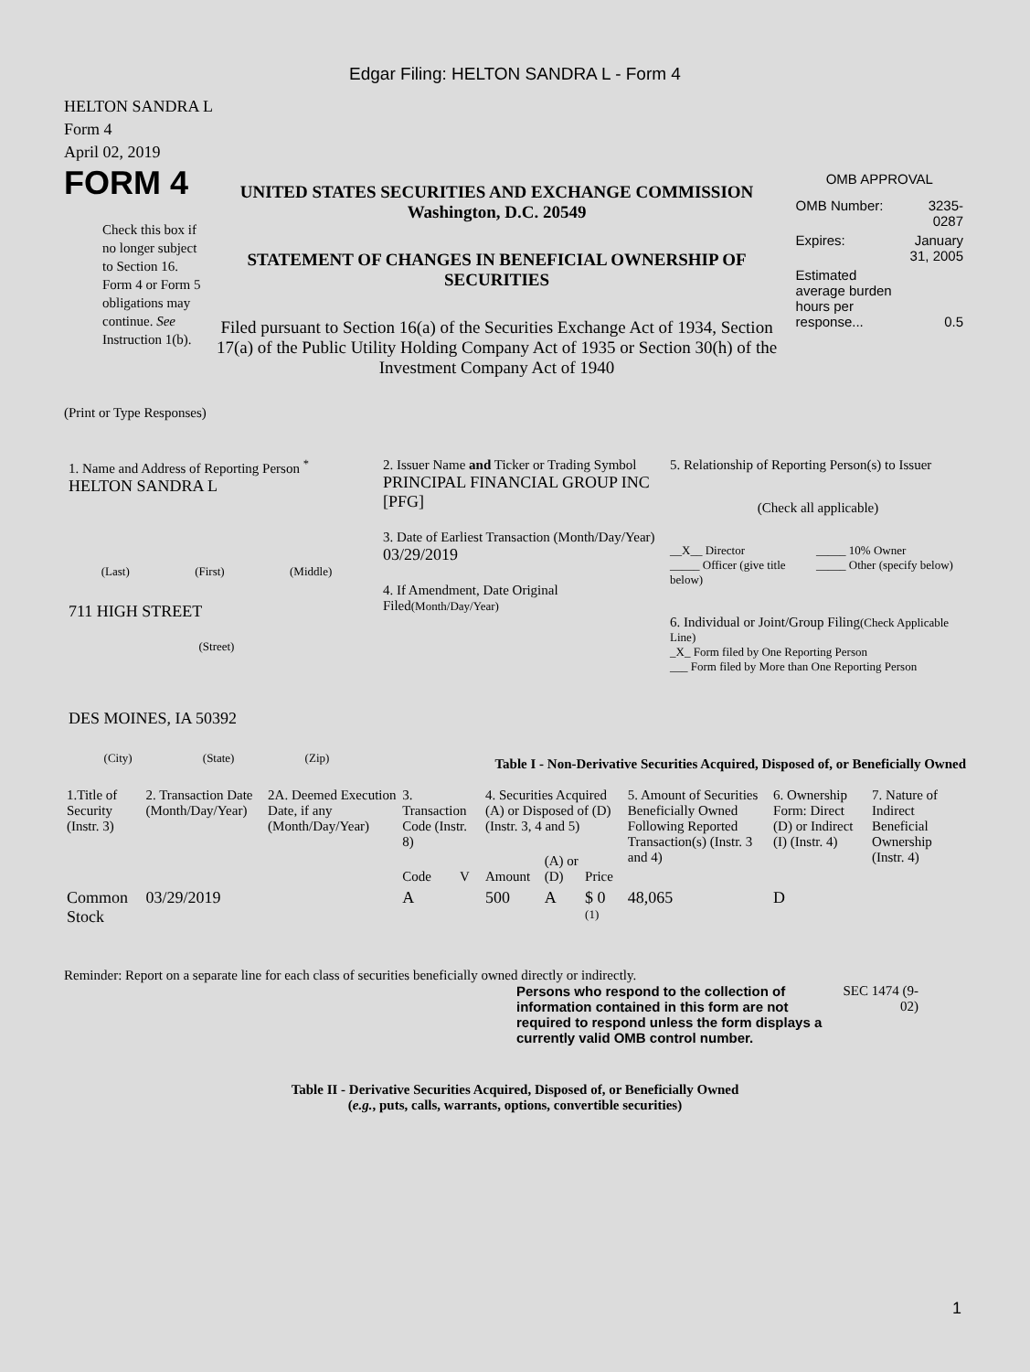Edgar Filing: HELTON SANDRA L - Form 4
HELTON SANDRA L
Form 4
April 02, 2019
FORM 4
Check this box if no longer subject to Section 16. Form 4 or Form 5 obligations may continue. See Instruction 1(b).
UNITED STATES SECURITIES AND EXCHANGE COMMISSION
Washington, D.C. 20549
STATEMENT OF CHANGES IN BENEFICIAL OWNERSHIP OF SECURITIES
Filed pursuant to Section 16(a) of the Securities Exchange Act of 1934, Section 17(a) of the Public Utility Holding Company Act of 1935 or Section 30(h) of the Investment Company Act of 1940
OMB APPROVAL
| OMB Number: | 3235-0287 |
| Expires: | January 31, 2005 |
| Estimated average burden hours per response... | 0.5 |
(Print or Type Responses)
1. Name and Address of Reporting Person <sup>*</sup>
HELTON SANDRA L
(Last) (First) (Middle)
711 HIGH STREET
(Street)
DES MOINES, IA 50392
(City) (State) (Zip)
2. Issuer Name and Ticker or Trading Symbol
PRINCIPAL FINANCIAL GROUP INC [PFG]
3. Date of Earliest Transaction (Month/Day/Year)
03/29/2019
4. If Amendment, Date Original Filed(Month/Day/Year)
5. Relationship of Reporting Person(s) to Issuer
(Check all applicable)
__X__ Director
_____ Officer (give title below)
_____ 10% Owner
_____ Other (specify below)
6. Individual or Joint/Group Filing(Check Applicable Line)
_X_ Form filed by One Reporting Person
___ Form filed by More than One Reporting Person
Table I - Non-Derivative Securities Acquired, Disposed of, or Beneficially Owned
| 1.Title of Security (Instr. 3) | 2. Transaction Date (Month/Day/Year) | 2A. Deemed Execution Date, if any (Month/Day/Year) | 3. Transaction Code (Instr. 8) | | 4. Securities Acquired (A) or Disposed of (D) (Instr. 3, 4 and 5) | | | 5. Amount of Securities Beneficially Owned Following Reported Transaction(s) (Instr. 3 and 4) | 6. Ownership Form: Direct (D) or Indirect (I) (Instr. 4) | 7. Nature of Indirect Beneficial Ownership (Instr. 4) |
| --- | --- | --- | --- | --- | --- | --- | --- | --- | --- | --- |
| | | | Code | V | Amount | (A) or (D) | Price | | | |
| Common Stock | 03/29/2019 | | A | | 500 | A | $ 0 <sup>(1)</sup> | 48,065 | D | |
Reminder: Report on a separate line for each class of securities beneficially owned directly or indirectly.
Persons who respond to the collection of information contained in this form are not required to respond unless the form displays a currently valid OMB control number.
SEC 1474 (9-02)
Table II - Derivative Securities Acquired, Disposed of, or Beneficially Owned
(e.g., puts, calls, warrants, options, convertible securities)
1